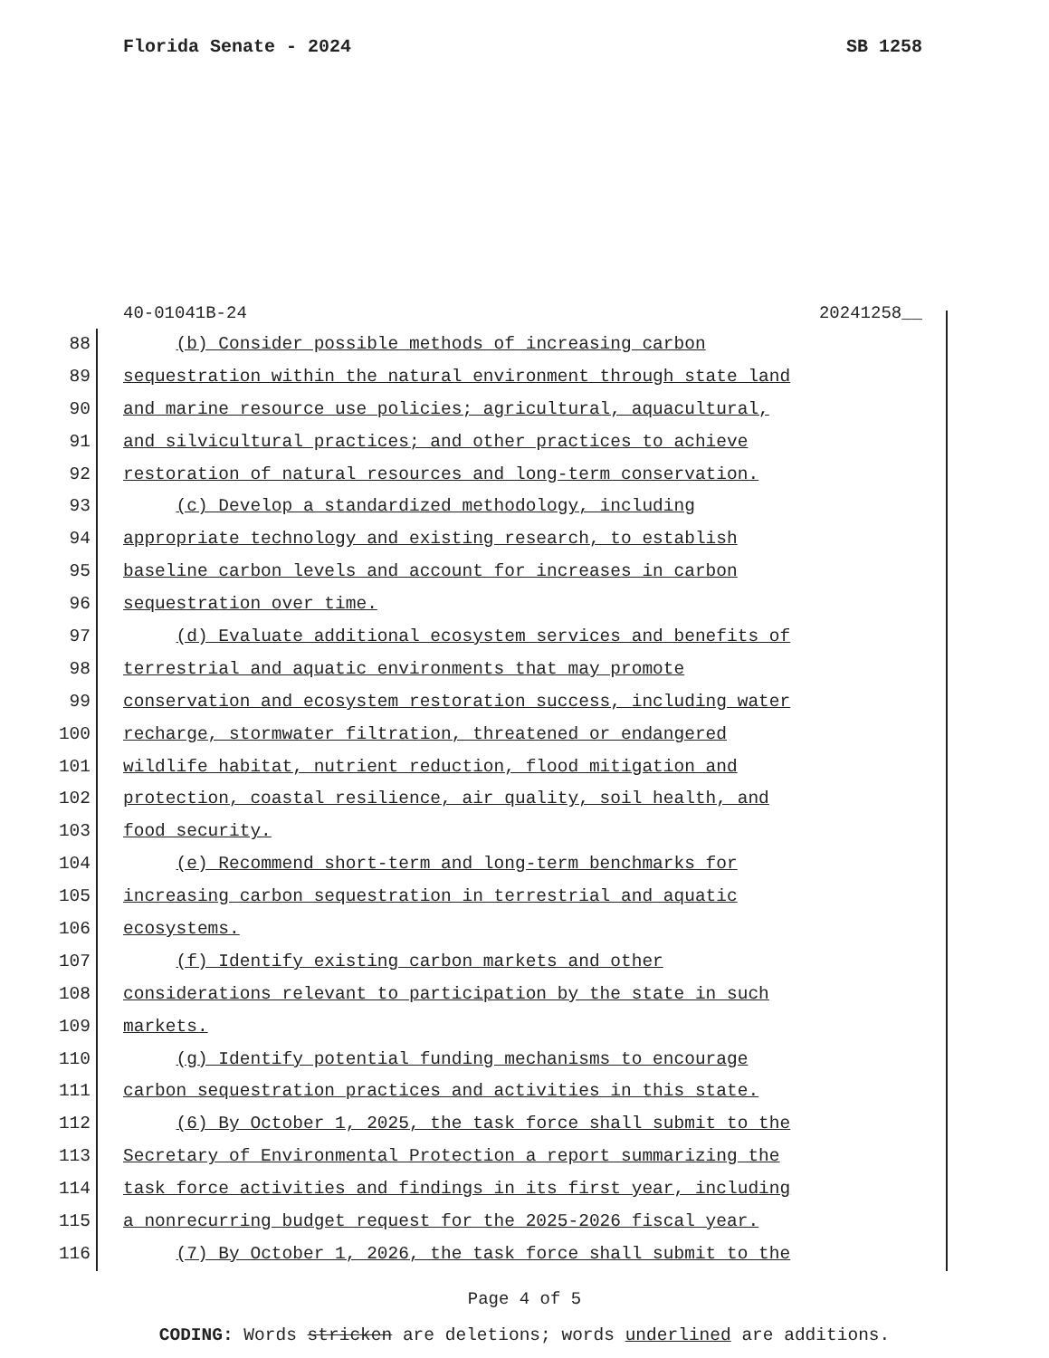Florida Senate - 2024 SB 1258
40-01041B-24 20241258__
88 (b) Consider possible methods of increasing carbon
89 sequestration within the natural environment through state land
90 and marine resource use policies; agricultural, aquacultural,
91 and silvicultural practices; and other practices to achieve
92 restoration of natural resources and long-term conservation.
93 (c) Develop a standardized methodology, including
94 appropriate technology and existing research, to establish
95 baseline carbon levels and account for increases in carbon
96 sequestration over time.
97 (d) Evaluate additional ecosystem services and benefits of
98 terrestrial and aquatic environments that may promote
99 conservation and ecosystem restoration success, including water
100 recharge, stormwater filtration, threatened or endangered
101 wildlife habitat, nutrient reduction, flood mitigation and
102 protection, coastal resilience, air quality, soil health, and
103 food security.
104 (e) Recommend short-term and long-term benchmarks for
105 increasing carbon sequestration in terrestrial and aquatic
106 ecosystems.
107 (f) Identify existing carbon markets and other
108 considerations relevant to participation by the state in such
109 markets.
110 (g) Identify potential funding mechanisms to encourage
111 carbon sequestration practices and activities in this state.
112 (6) By October 1, 2025, the task force shall submit to the
113 Secretary of Environmental Protection a report summarizing the
114 task force activities and findings in its first year, including
115 a nonrecurring budget request for the 2025-2026 fiscal year.
116 (7) By October 1, 2026, the task force shall submit to the
Page 4 of 5
CODING: Words stricken are deletions; words underlined are additions.